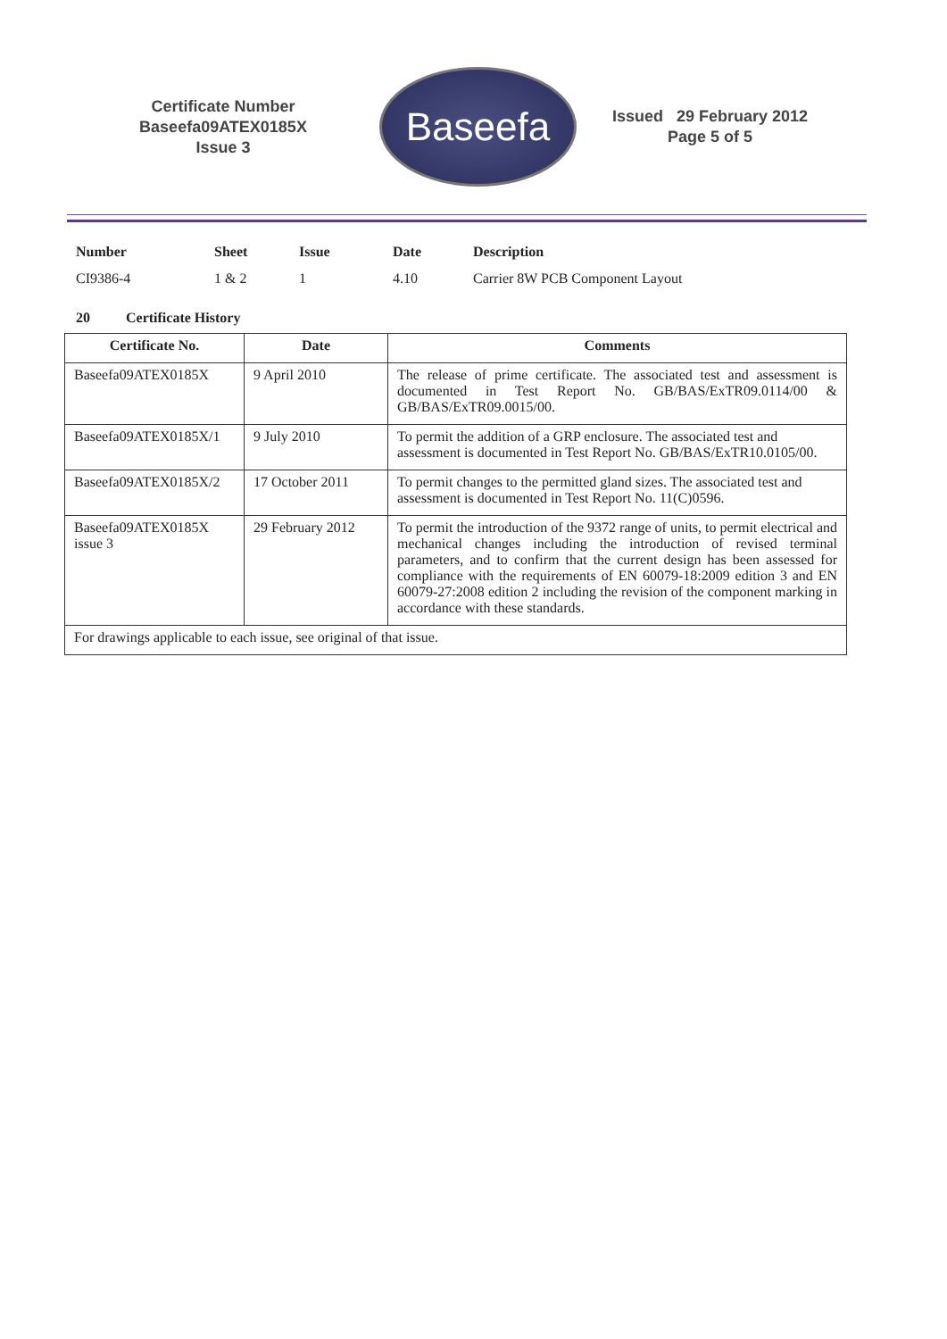Certificate Number
Baseefa09ATEX0185X
Issue 3
Baseefa
Issued 29 February 2012
Page 5 of 5
| Number | Sheet | Issue | Date | Description |
| --- | --- | --- | --- | --- |
| CI9386-4 | 1 & 2 | 1 | 4.10 | Carrier 8W PCB Component Layout |
20 Certificate History
| Certificate No. | Date | Comments |
| --- | --- | --- |
| Baseefa09ATEX0185X | 9 April 2010 | The release of prime certificate. The associated test and assessment is documented in Test Report No. GB/BAS/ExTR09.0114/00 & GB/BAS/ExTR09.0015/00. |
| Baseefa09ATEX0185X/1 | 9 July 2010 | To permit the addition of a GRP enclosure. The associated test and assessment is documented in Test Report No. GB/BAS/ExTR10.0105/00. |
| Baseefa09ATEX0185X/2 | 17 October 2011 | To permit changes to the permitted gland sizes. The associated test and assessment is documented in Test Report No. 11(C)0596. |
| Baseefa09ATEX0185X issue 3 | 29 February 2012 | To permit the introduction of the 9372 range of units, to permit electrical and mechanical changes including the introduction of revised terminal parameters, and to confirm that the current design has been assessed for compliance with the requirements of EN 60079-18:2009 edition 3 and EN 60079-27:2008 edition 2 including the revision of the component marking in accordance with these standards. |
| For drawings applicable to each issue, see original of that issue. | | |